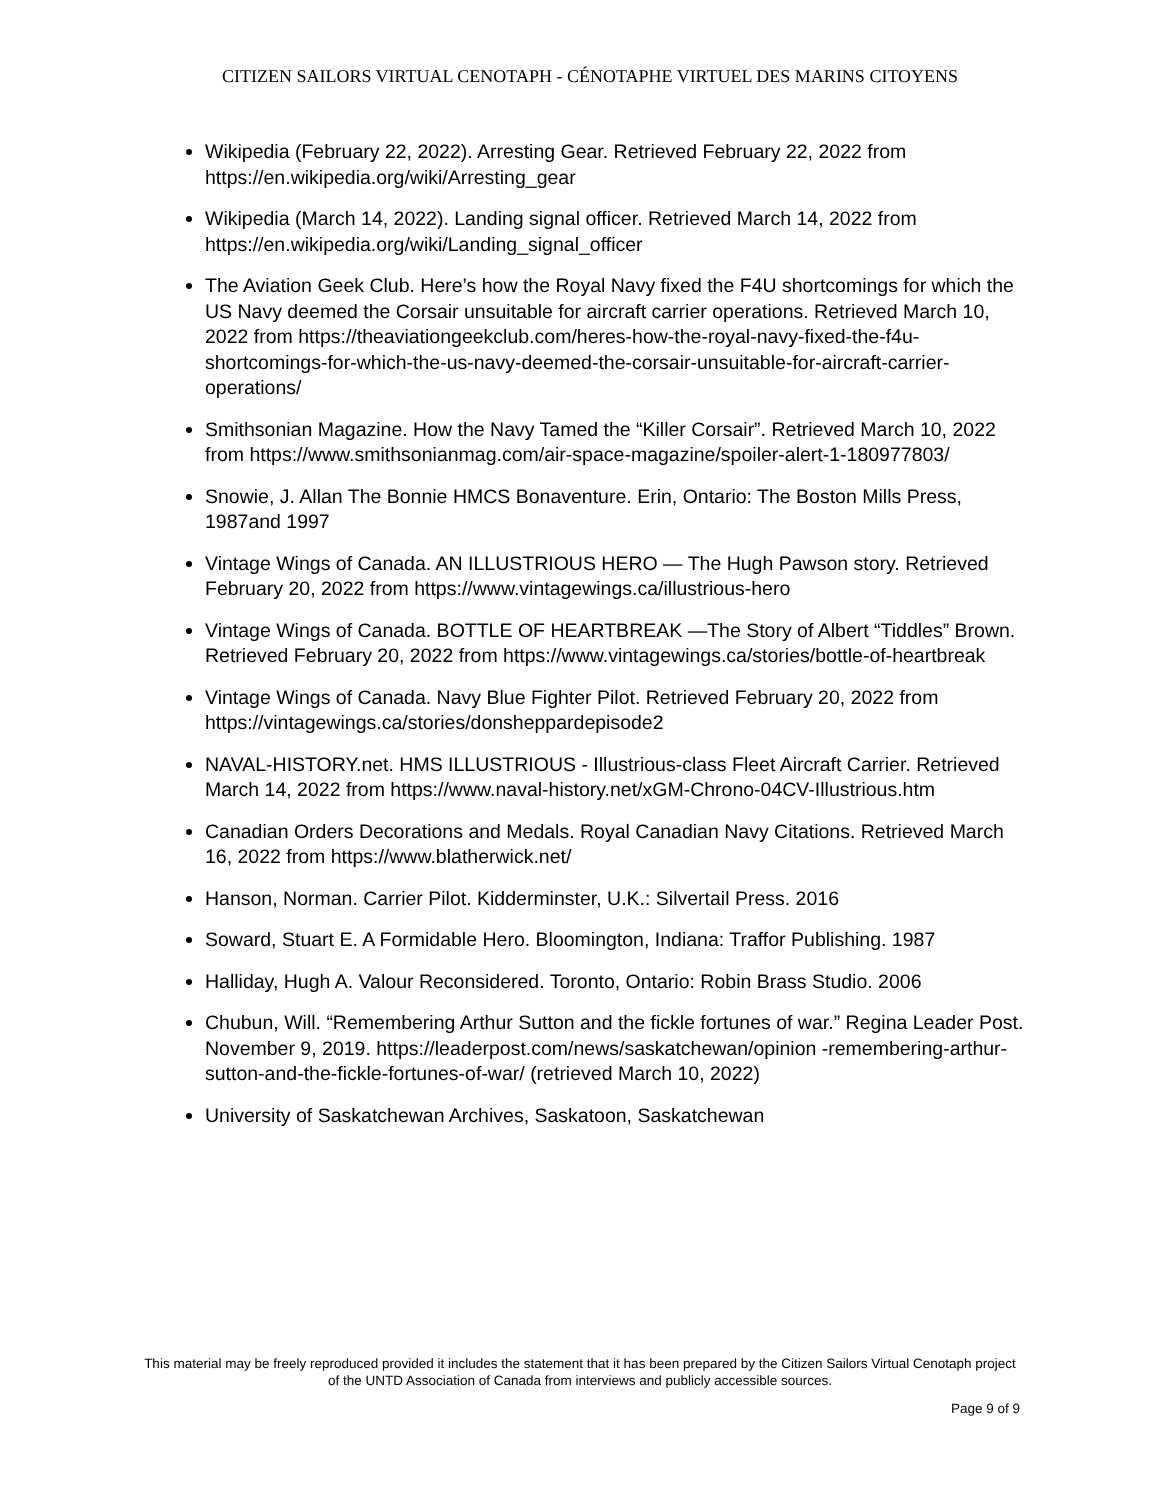CITIZEN SAILORS VIRTUAL CENOTAPH - CÉNOTAPHE VIRTUEL DES MARINS CITOYENS
Wikipedia (February 22, 2022). Arresting Gear. Retrieved February 22, 2022 from https://en.wikipedia.org/wiki/Arresting_gear
Wikipedia (March 14, 2022). Landing signal officer. Retrieved March 14, 2022 from https://en.wikipedia.org/wiki/Landing_signal_officer
The Aviation Geek Club. Here’s how the Royal Navy fixed the F4U shortcomings for which the US Navy deemed the Corsair unsuitable for aircraft carrier operations. Retrieved March 10, 2022 from https://theaviationgeekclub.com/heres-how-the-royal-navy-fixed-the-f4u-shortcomings-for-which-the-us-navy-deemed-the-corsair-unsuitable-for-aircraft-carrier-operations/
Smithsonian Magazine. How the Navy Tamed the “Killer Corsair”. Retrieved March 10, 2022 from https://www.smithsonianmag.com/air-space-magazine/spoiler-alert-1-180977803/
Snowie, J. Allan The Bonnie HMCS Bonaventure. Erin, Ontario: The Boston Mills Press, 1987and 1997
Vintage Wings of Canada. AN ILLUSTRIOUS HERO — The Hugh Pawson story. Retrieved February 20, 2022 from https://www.vintagewings.ca/illustrious-hero
Vintage Wings of Canada. BOTTLE OF HEARTBREAK —The Story of Albert “Tiddles” Brown. Retrieved February 20, 2022 from https://www.vintagewings.ca/stories/bottle-of-heartbreak
Vintage Wings of Canada. Navy Blue Fighter Pilot. Retrieved February 20, 2022 from https://vintagewings.ca/stories/donsheppardepisode2
NAVAL-HISTORY.net. HMS ILLUSTRIOUS - Illustrious-class Fleet Aircraft Carrier. Retrieved March 14, 2022 from https://www.naval-history.net/xGM-Chrono-04CV-Illustrious.htm
Canadian Orders Decorations and Medals. Royal Canadian Navy Citations. Retrieved March 16, 2022 from https://www.blatherwick.net/
Hanson, Norman. Carrier Pilot. Kidderminster, U.K.: Silvertail Press. 2016
Soward, Stuart E. A Formidable Hero. Bloomington, Indiana: Traffor Publishing. 1987
Halliday, Hugh A. Valour Reconsidered. Toronto, Ontario: Robin Brass Studio. 2006
Chubun, Will. “Remembering Arthur Sutton and the fickle fortunes of war.” Regina Leader Post. November 9, 2019. https://leaderpost.com/news/saskatchewan/opinion -remembering-arthur-sutton-and-the-fickle-fortunes-of-war/ (retrieved March 10, 2022)
University of Saskatchewan Archives, Saskatoon, Saskatchewan
This material may be freely reproduced provided it includes the statement that it has been prepared by the Citizen Sailors Virtual Cenotaph project of the UNTD Association of Canada from interviews and publicly accessible sources.
Page 9 of 9